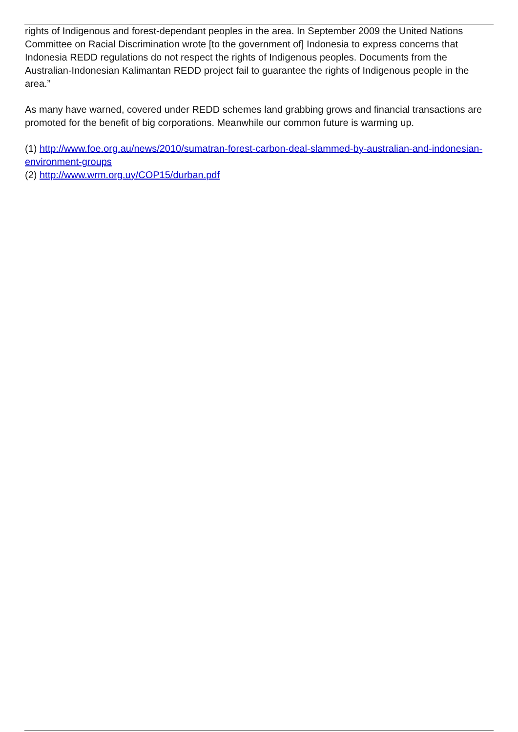rights of Indigenous and forest-dependant peoples in the area. In September 2009 the United Nations Committee on Racial Discrimination wrote [to the government of] Indonesia to express concerns that Indonesia REDD regulations do not respect the rights of Indigenous peoples. Documents from the Australian-Indonesian Kalimantan REDD project fail to guarantee the rights of Indigenous people in the area.”
As many have warned, covered under REDD schemes land grabbing grows and financial transactions are promoted for the benefit of big corporations. Meanwhile our common future is warming up.
(1) http://www.foe.org.au/news/2010/sumatran-forest-carbon-deal-slammed-by-australian-and-indonesian-environment-groups
(2) http://www.wrm.org.uy/COP15/durban.pdf